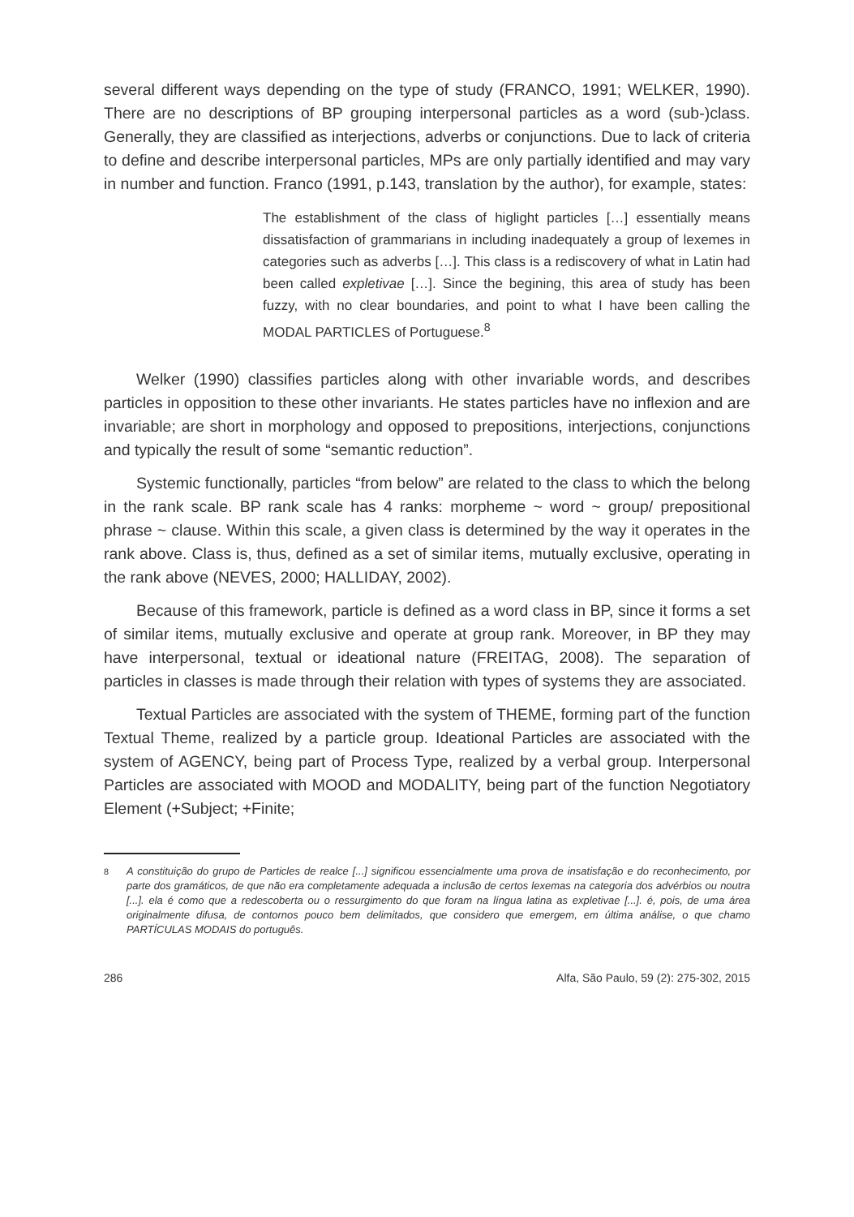several different ways depending on the type of study (FRANCO, 1991; WELKER, 1990). There are no descriptions of BP grouping interpersonal particles as a word (sub-)class. Generally, they are classified as interjections, adverbs or conjunctions. Due to lack of criteria to define and describe interpersonal particles, MPs are only partially identified and may vary in number and function. Franco (1991, p.143, translation by the author), for example, states:
The establishment of the class of higlight particles […] essentially means dissatisfaction of grammarians in including inadequately a group of lexemes in categories such as adverbs […]. This class is a rediscovery of what in Latin had been called expletivae […]. Since the begining, this area of study has been fuzzy, with no clear boundaries, and point to what I have been calling the MODAL PARTICLES of Portuguese.<sup>8</sup>
Welker (1990) classifies particles along with other invariable words, and describes particles in opposition to these other invariants. He states particles have no inflexion and are invariable; are short in morphology and opposed to prepositions, interjections, conjunctions and typically the result of some “semantic reduction”.
Systemic functionally, particles “from below” are related to the class to which the belong in the rank scale. BP rank scale has 4 ranks: morpheme ~ word ~ group/ prepositional phrase ~ clause. Within this scale, a given class is determined by the way it operates in the rank above. Class is, thus, defined as a set of similar items, mutually exclusive, operating in the rank above (NEVES, 2000; HALLIDAY, 2002).
Because of this framework, particle is defined as a word class in BP, since it forms a set of similar items, mutually exclusive and operate at group rank. Moreover, in BP they may have interpersonal, textual or ideational nature (FREITAG, 2008). The separation of particles in classes is made through their relation with types of systems they are associated.
Textual Particles are associated with the system of THEME, forming part of the function Textual Theme, realized by a particle group. Ideational Particles are associated with the system of AGENCY, being part of Process Type, realized by a verbal group. Interpersonal Particles are associated with MOOD and MODALITY, being part of the function Negotiatory Element (+Subject; +Finite;
<sup>8</sup> A constituição do grupo de Particles de realce [...] significou essencialmente uma prova de insatisfação e do reconhecimento, por parte dos gramáticos, de que não era completamente adequada a inclusão de certos lexemas na categoria dos advérbios ou noutra [...]. ela é como que a redescoberta ou o ressurgimento do que foram na língua latina as expletivae [...]. é, pois, de uma área originalmente difusa, de contornos pouco bem delimitados, que considero que emergem, em última análise, o que chamo PARTÍCULAS MODAIS do português.
286 Alfa, São Paulo, 59 (2): 275-302, 2015